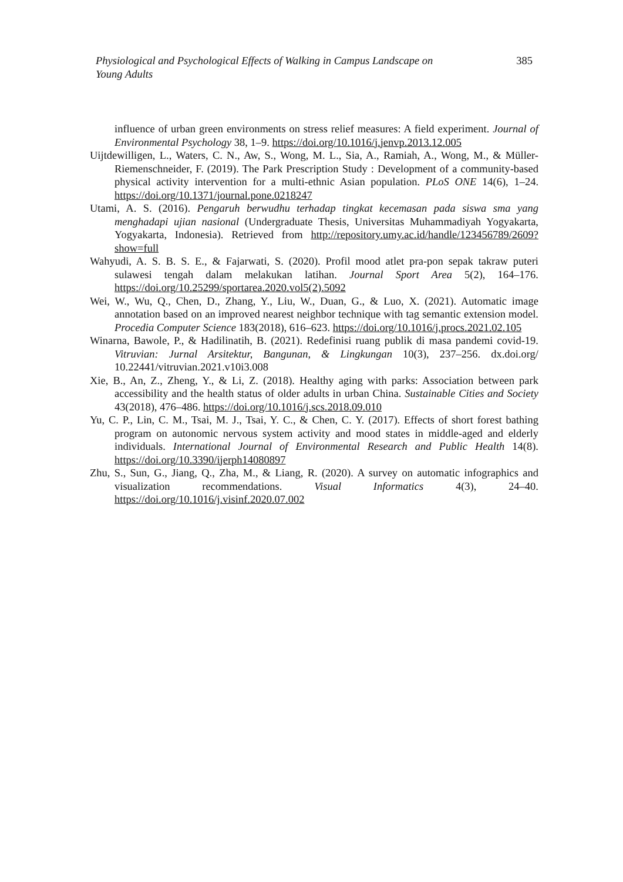Physiological and Psychological Effects of Walking in Campus Landscape on Young Adults 385
influence of urban green environments on stress relief measures: A field experiment. Journal of Environmental Psychology 38, 1–9. https://doi.org/10.1016/j.jenvp.2013.12.005
Uijtdewilligen, L., Waters, C. N., Aw, S., Wong, M. L., Sia, A., Ramiah, A., Wong, M., & Müller-Riemenschneider, F. (2019). The Park Prescription Study : Development of a community-based physical activity intervention for a multi-ethnic Asian population. PLoS ONE 14(6), 1–24. https://doi.org/10.1371/journal.pone.0218247
Utami, A. S. (2016). Pengaruh berwudhu terhadap tingkat kecemasan pada siswa sma yang menghadapi ujian nasional (Undergraduate Thesis, Universitas Muhammadiyah Yogyakarta, Yogyakarta, Indonesia). Retrieved from http://repository.umy.ac.id/handle/123456789/2609?show=full
Wahyudi, A. S. B. S. E., & Fajarwati, S. (2020). Profil mood atlet pra-pon sepak takraw puteri sulawesi tengah dalam melakukan latihan. Journal Sport Area 5(2), 164–176. https://doi.org/10.25299/sportarea.2020.vol5(2).5092
Wei, W., Wu, Q., Chen, D., Zhang, Y., Liu, W., Duan, G., & Luo, X. (2021). Automatic image annotation based on an improved nearest neighbor technique with tag semantic extension model. Procedia Computer Science 183(2018), 616–623. https://doi.org/10.1016/j.procs.2021.02.105
Winarna, Bawole, P., & Hadilinatih, B. (2021). Redefinisi ruang publik di masa pandemi covid-19. Vitruvian: Jurnal Arsitektur, Bangunan, & Lingkungan 10(3), 237–256. dx.doi.org/ 10.22441/vitruvian.2021.v10i3.008
Xie, B., An, Z., Zheng, Y., & Li, Z. (2018). Healthy aging with parks: Association between park accessibility and the health status of older adults in urban China. Sustainable Cities and Society 43(2018), 476–486. https://doi.org/10.1016/j.scs.2018.09.010
Yu, C. P., Lin, C. M., Tsai, M. J., Tsai, Y. C., & Chen, C. Y. (2017). Effects of short forest bathing program on autonomic nervous system activity and mood states in middle-aged and elderly individuals. International Journal of Environmental Research and Public Health 14(8). https://doi.org/10.3390/ijerph14080897
Zhu, S., Sun, G., Jiang, Q., Zha, M., & Liang, R. (2020). A survey on automatic infographics and visualization recommendations. Visual Informatics 4(3), 24–40. https://doi.org/10.1016/j.visinf.2020.07.002